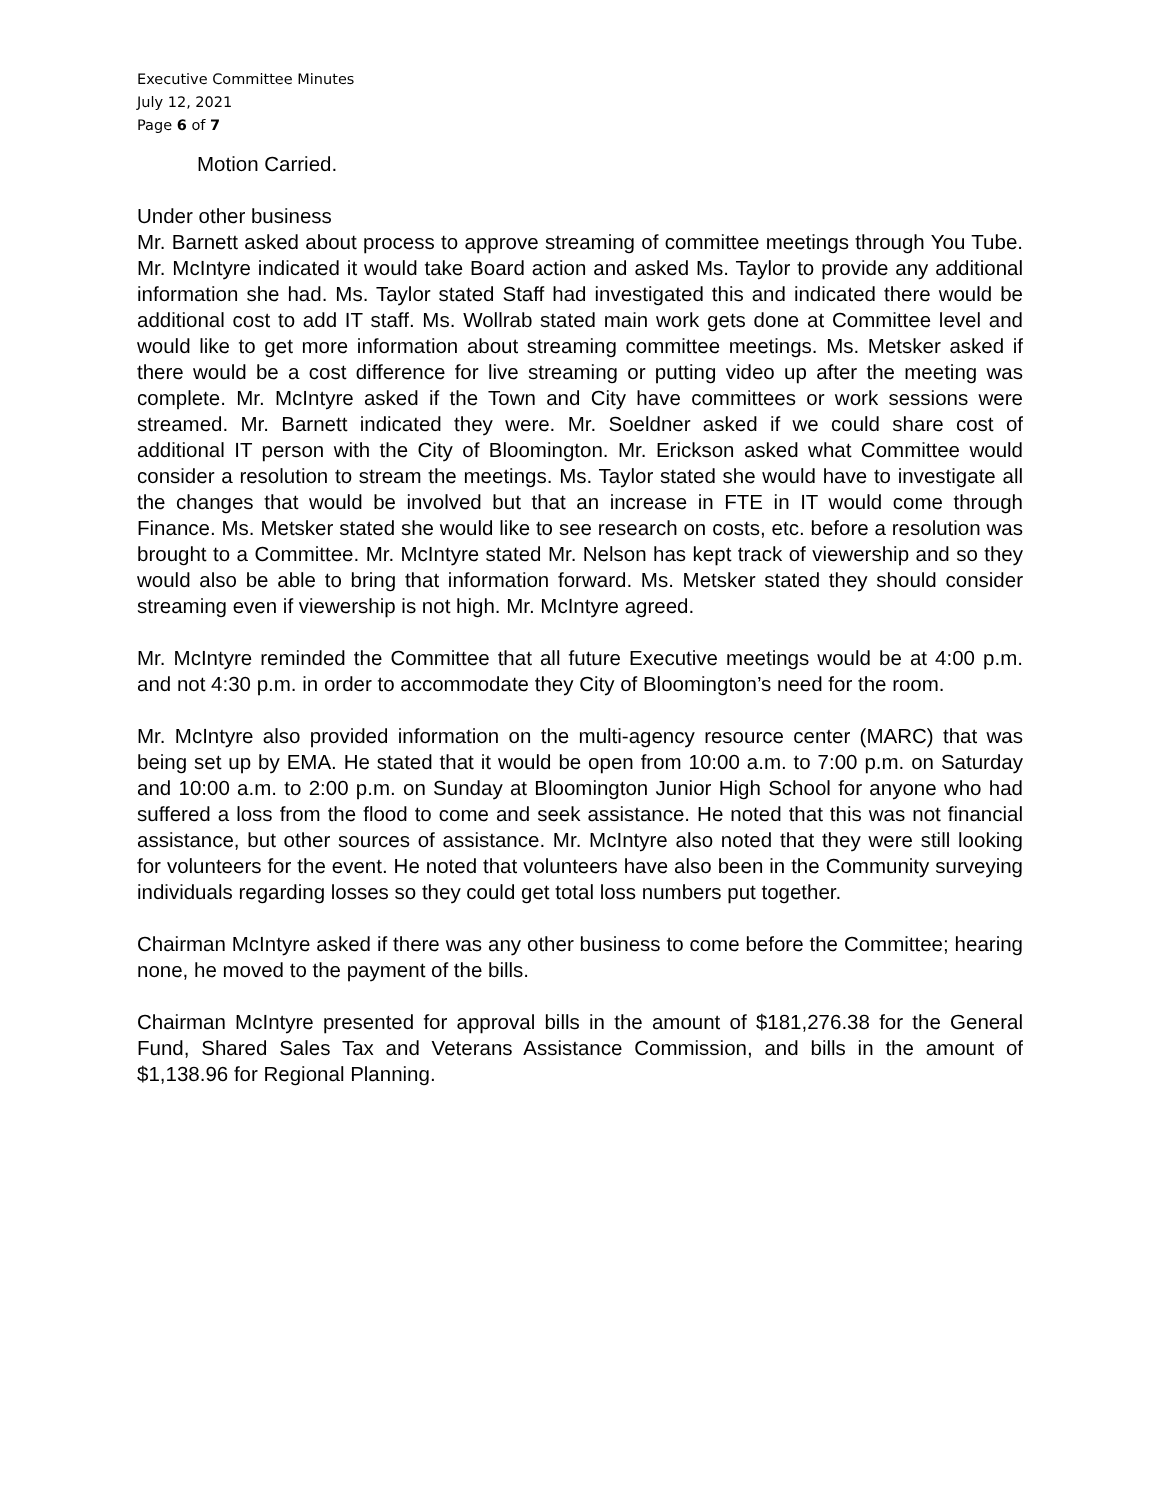Executive Committee Minutes
July 12, 2021
Page 6 of 7
Motion Carried.
Under other business
Mr. Barnett asked about process to approve streaming of committee meetings through You Tube. Mr. McIntyre indicated it would take Board action and asked Ms. Taylor to provide any additional information she had. Ms. Taylor stated Staff had investigated this and indicated there would be additional cost to add IT staff. Ms. Wollrab stated main work gets done at Committee level and would like to get more information about streaming committee meetings. Ms. Metsker asked if there would be a cost difference for live streaming or putting video up after the meeting was complete. Mr. McIntyre asked if the Town and City have committees or work sessions were streamed. Mr. Barnett indicated they were. Mr. Soeldner asked if we could share cost of additional IT person with the City of Bloomington. Mr. Erickson asked what Committee would consider a resolution to stream the meetings. Ms. Taylor stated she would have to investigate all the changes that would be involved but that an increase in FTE in IT would come through Finance. Ms. Metsker stated she would like to see research on costs, etc. before a resolution was brought to a Committee. Mr. McIntyre stated Mr. Nelson has kept track of viewership and so they would also be able to bring that information forward. Ms. Metsker stated they should consider streaming even if viewership is not high. Mr. McIntyre agreed.
Mr. McIntyre reminded the Committee that all future Executive meetings would be at 4:00 p.m. and not 4:30 p.m. in order to accommodate they City of Bloomington’s need for the room.
Mr. McIntyre also provided information on the multi-agency resource center (MARC) that was being set up by EMA. He stated that it would be open from 10:00 a.m. to 7:00 p.m. on Saturday and 10:00 a.m. to 2:00 p.m. on Sunday at Bloomington Junior High School for anyone who had suffered a loss from the flood to come and seek assistance. He noted that this was not financial assistance, but other sources of assistance. Mr. McIntyre also noted that they were still looking for volunteers for the event. He noted that volunteers have also been in the Community surveying individuals regarding losses so they could get total loss numbers put together.
Chairman McIntyre asked if there was any other business to come before the Committee; hearing none, he moved to the payment of the bills.
Chairman McIntyre presented for approval bills in the amount of $181,276.38 for the General Fund, Shared Sales Tax and Veterans Assistance Commission, and bills in the amount of $1,138.96 for Regional Planning.